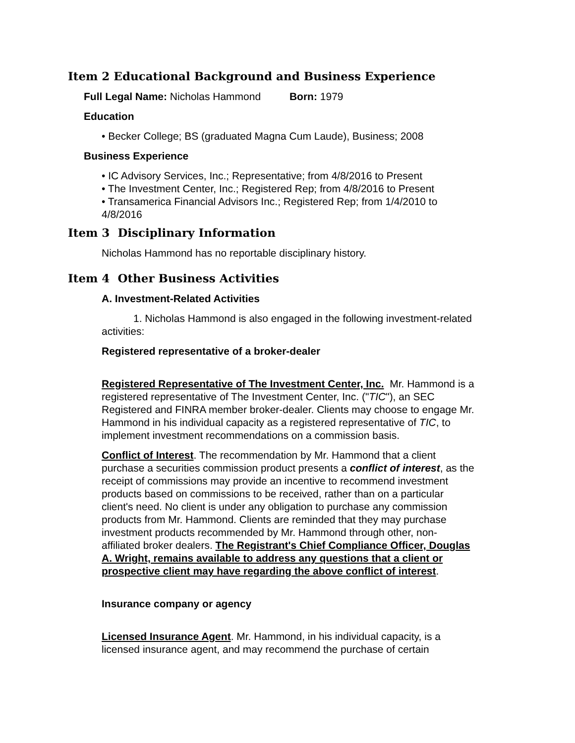Item 2 Educational Background and Business Experience
Full Legal Name: Nicholas Hammond Born: 1979
Education
• Becker College; BS (graduated Magna Cum Laude), Business; 2008
Business Experience
• IC Advisory Services, Inc.; Representative; from 4/8/2016 to Present
• The Investment Center, Inc.; Registered Rep; from 4/8/2016 to Present
• Transamerica Financial Advisors Inc.; Registered Rep; from 1/4/2010 to 4/8/2016
Item 3 Disciplinary Information
Nicholas Hammond has no reportable disciplinary history.
Item 4 Other Business Activities
A. Investment-Related Activities
1. Nicholas Hammond is also engaged in the following investment-related activities:
Registered representative of a broker-dealer
Registered Representative of The Investment Center, Inc. Mr. Hammond is a registered representative of The Investment Center, Inc. ("TIC"), an SEC Registered and FINRA member broker-dealer. Clients may choose to engage Mr. Hammond in his individual capacity as a registered representative of TIC, to implement investment recommendations on a commission basis.
Conflict of Interest. The recommendation by Mr. Hammond that a client purchase a securities commission product presents a conflict of interest, as the receipt of commissions may provide an incentive to recommend investment products based on commissions to be received, rather than on a particular client's need. No client is under any obligation to purchase any commission products from Mr. Hammond. Clients are reminded that they may purchase investment products recommended by Mr. Hammond through other, non-affiliated broker dealers. The Registrant's Chief Compliance Officer, Douglas A. Wright, remains available to address any questions that a client or prospective client may have regarding the above conflict of interest.
Insurance company or agency
Licensed Insurance Agent. Mr. Hammond, in his individual capacity, is a licensed insurance agent, and may recommend the purchase of certain